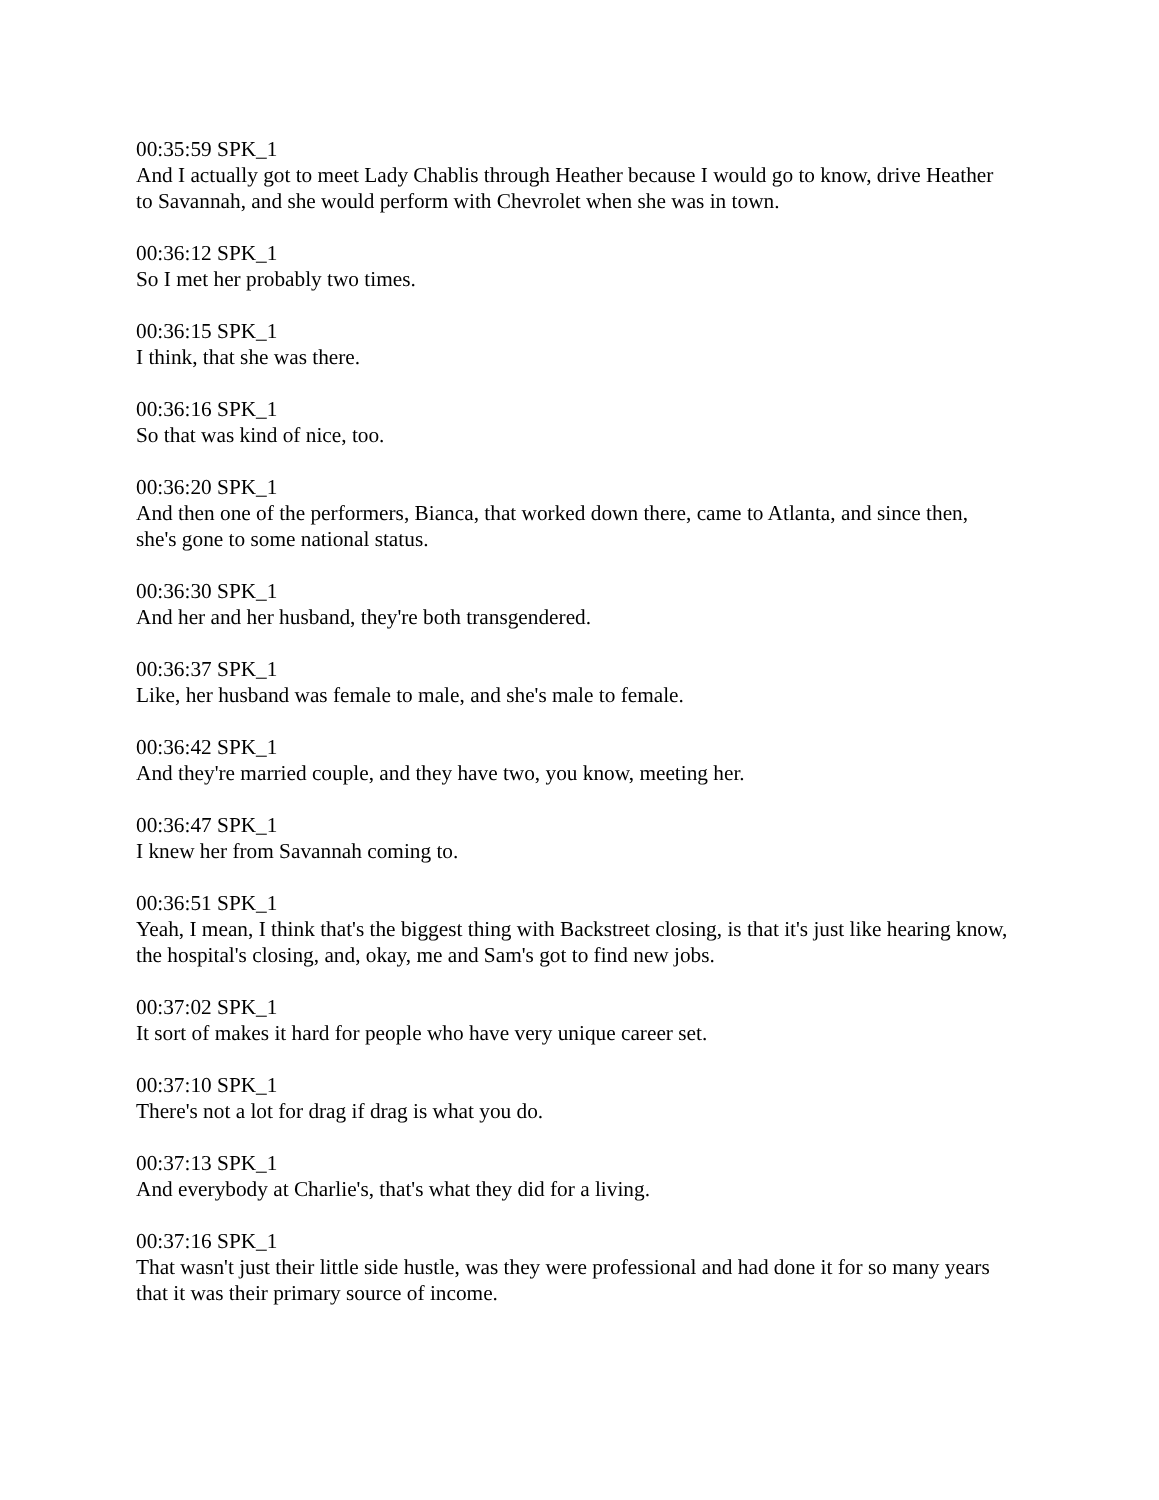00:35:59 SPK_1
And I actually got to meet Lady Chablis through Heather because I would go to know, drive Heather to Savannah, and she would perform with Chevrolet when she was in town.
00:36:12 SPK_1
So I met her probably two times.
00:36:15 SPK_1
I think, that she was there.
00:36:16 SPK_1
So that was kind of nice, too.
00:36:20 SPK_1
And then one of the performers, Bianca, that worked down there, came to Atlanta, and since then, she's gone to some national status.
00:36:30 SPK_1
And her and her husband, they're both transgendered.
00:36:37 SPK_1
Like, her husband was female to male, and she's male to female.
00:36:42 SPK_1
And they're married couple, and they have two, you know, meeting her.
00:36:47 SPK_1
I knew her from Savannah coming to.
00:36:51 SPK_1
Yeah, I mean, I think that's the biggest thing with Backstreet closing, is that it's just like hearing know, the hospital's closing, and, okay, me and Sam's got to find new jobs.
00:37:02 SPK_1
It sort of makes it hard for people who have very unique career set.
00:37:10 SPK_1
There's not a lot for drag if drag is what you do.
00:37:13 SPK_1
And everybody at Charlie's, that's what they did for a living.
00:37:16 SPK_1
That wasn't just their little side hustle, was they were professional and had done it for so many years that it was their primary source of income.